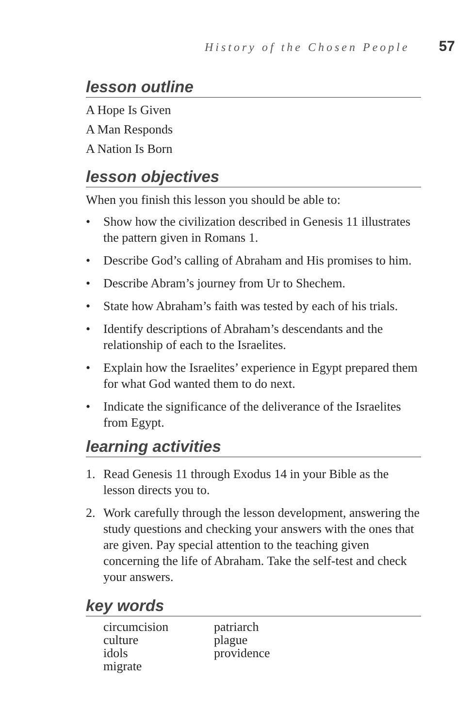History of the Chosen People 57
lesson outline
A Hope Is Given
A Man Responds
A Nation Is Born
lesson objectives
When you finish this lesson you should be able to:
• Show how the civilization described in Genesis 11 illustrates the pattern given in Romans 1.
• Describe God’s calling of Abraham and His promises to him.
• Describe Abram’s journey from Ur to Shechem.
• State how Abraham’s faith was tested by each of his trials.
• Identify descriptions of Abraham’s descendants and the relationship of each to the Israelites.
• Explain how the Israelites’ experience in Egypt prepared them for what God wanted them to do next.
• Indicate the significance of the deliverance of the Israelites from Egypt.
learning activities
1. Read Genesis 11 through Exodus 14 in your Bible as the lesson directs you to.
2. Work carefully through the lesson development, answering the study questions and checking your answers with the ones that are given. Pay special attention to the teaching given concerning the life of Abraham. Take the self-test and check your answers.
key words
circumcision
culture
idols
migrate
patriarch
plague
providence